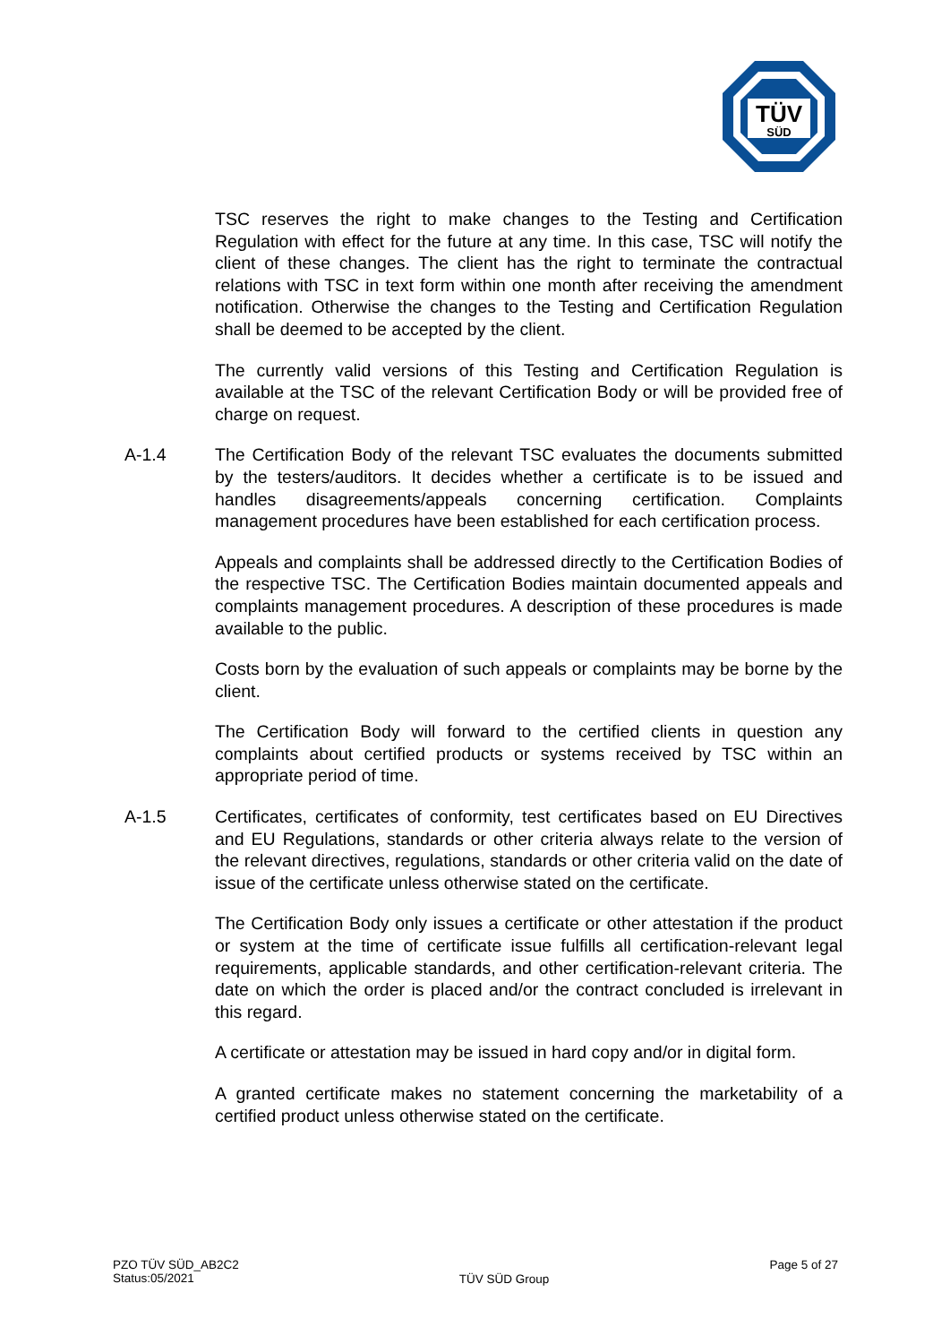TÜV
SÜD
TSC reserves the right to make changes to the Testing and Certification Regulation with effect for the future at any time. In this case, TSC will notify the client of these changes. The client has the right to terminate the contractual relations with TSC in text form within one month after receiving the amendment notification. Otherwise the changes to the Testing and Certification Regulation shall be deemed to be accepted by the client.
The currently valid versions of this Testing and Certification Regulation is available at the TSC of the relevant Certification Body or will be provided free of charge on request.
A-1.4 The Certification Body of the relevant TSC evaluates the documents submitted by the testers/auditors. It decides whether a certificate is to be issued and handles disagreements/appeals concerning certification. Complaints management procedures have been established for each certification process.
Appeals and complaints shall be addressed directly to the Certification Bodies of the respective TSC. The Certification Bodies maintain documented appeals and complaints management procedures. A description of these procedures is made available to the public.
Costs born by the evaluation of such appeals or complaints may be borne by the client.
The Certification Body will forward to the certified clients in question any complaints about certified products or systems received by TSC within an appropriate period of time.
A-1.5 Certificates, certificates of conformity, test certificates based on EU Directives and EU Regulations, standards or other criteria always relate to the version of the relevant directives, regulations, standards or other criteria valid on the date of issue of the certificate unless otherwise stated on the certificate.
The Certification Body only issues a certificate or other attestation if the product or system at the time of certificate issue fulfills all certification-relevant legal requirements, applicable standards, and other certification-relevant criteria. The date on which the order is placed and/or the contract concluded is irrelevant in this regard.
A certificate or attestation may be issued in hard copy and/or in digital form.
A granted certificate makes no statement concerning the marketability of a certified product unless otherwise stated on the certificate.
PZO TÜV SÜD_AB2C2
Status:05/2021
TÜV SÜD Group
Page 5 of 27